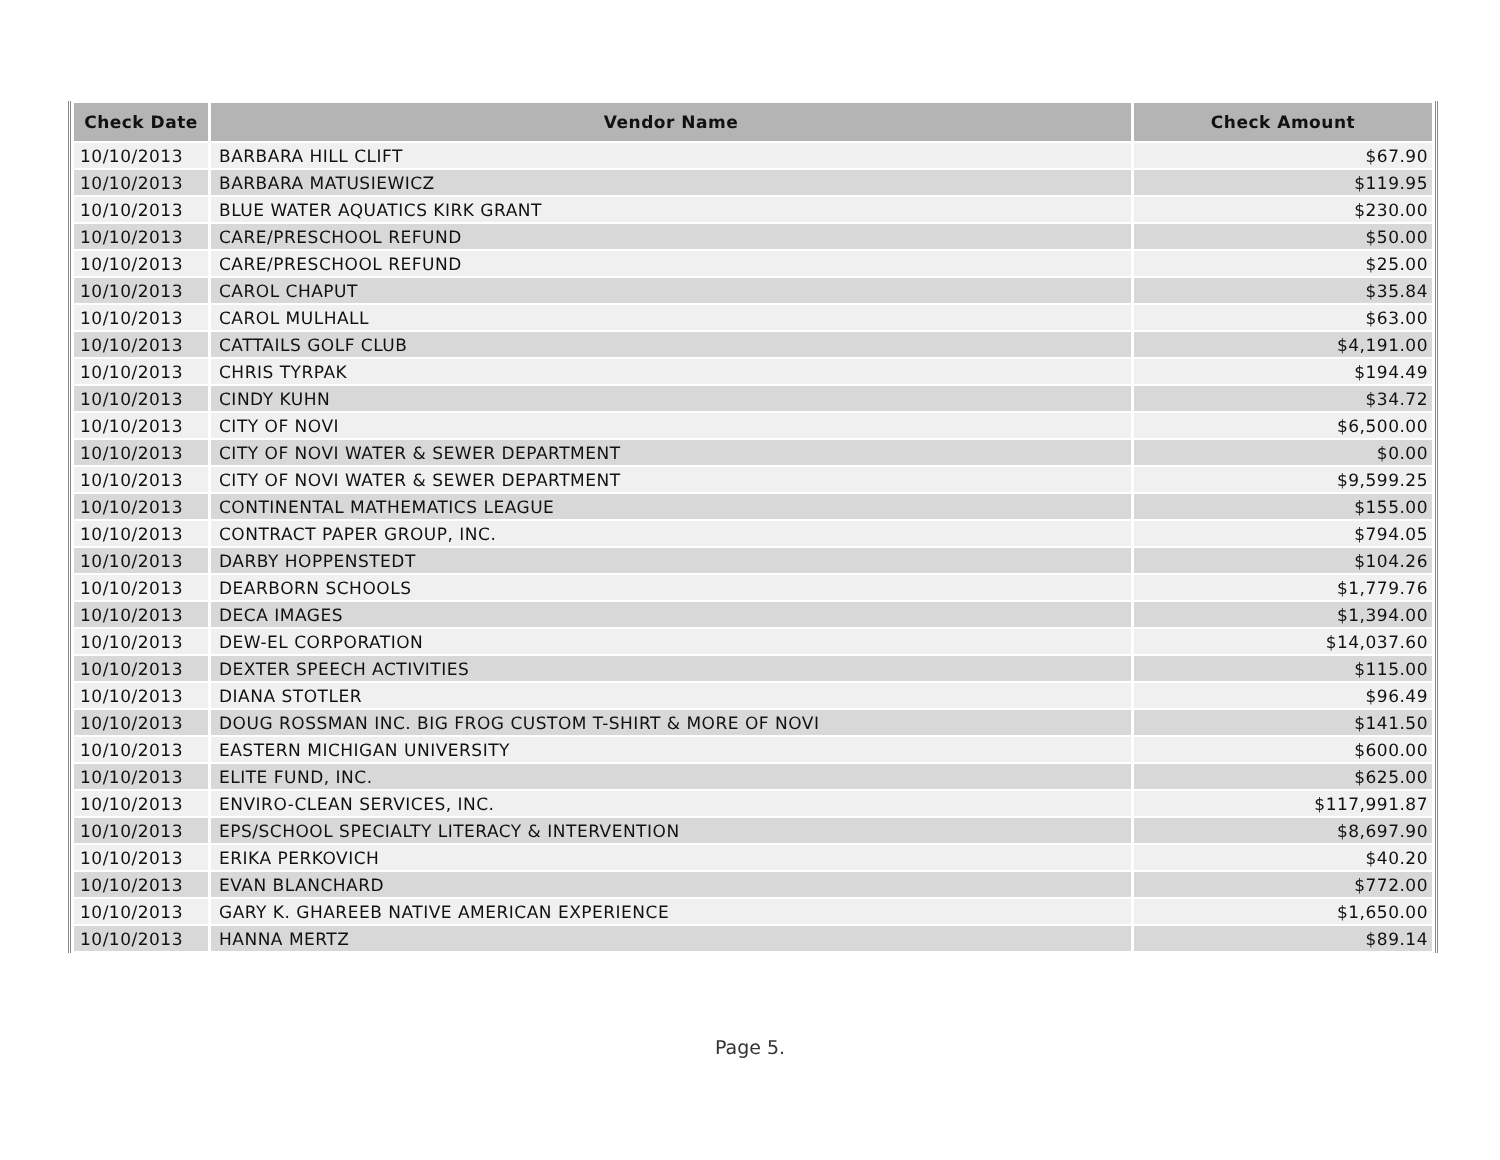| Check Date | Vendor Name | Check Amount |
| --- | --- | --- |
| 10/10/2013 | BARBARA HILL CLIFT | $67.90 |
| 10/10/2013 | BARBARA MATUSIEWICZ | $119.95 |
| 10/10/2013 | BLUE WATER AQUATICS KIRK GRANT | $230.00 |
| 10/10/2013 | CARE/PRESCHOOL REFUND | $50.00 |
| 10/10/2013 | CARE/PRESCHOOL REFUND | $25.00 |
| 10/10/2013 | CAROL CHAPUT | $35.84 |
| 10/10/2013 | CAROL MULHALL | $63.00 |
| 10/10/2013 | CATTAILS GOLF CLUB | $4,191.00 |
| 10/10/2013 | CHRIS TYRPAK | $194.49 |
| 10/10/2013 | CINDY KUHN | $34.72 |
| 10/10/2013 | CITY OF NOVI | $6,500.00 |
| 10/10/2013 | CITY OF NOVI WATER & SEWER DEPARTMENT | $0.00 |
| 10/10/2013 | CITY OF NOVI WATER & SEWER DEPARTMENT | $9,599.25 |
| 10/10/2013 | CONTINENTAL MATHEMATICS LEAGUE | $155.00 |
| 10/10/2013 | CONTRACT PAPER GROUP, INC. | $794.05 |
| 10/10/2013 | DARBY HOPPENSTEDT | $104.26 |
| 10/10/2013 | DEARBORN SCHOOLS | $1,779.76 |
| 10/10/2013 | DECA IMAGES | $1,394.00 |
| 10/10/2013 | DEW-EL CORPORATION | $14,037.60 |
| 10/10/2013 | DEXTER SPEECH ACTIVITIES | $115.00 |
| 10/10/2013 | DIANA STOTLER | $96.49 |
| 10/10/2013 | DOUG ROSSMAN INC. BIG FROG CUSTOM T-SHIRT & MORE OF NOVI | $141.50 |
| 10/10/2013 | EASTERN MICHIGAN UNIVERSITY | $600.00 |
| 10/10/2013 | ELITE FUND, INC. | $625.00 |
| 10/10/2013 | ENVIRO-CLEAN SERVICES, INC. | $117,991.87 |
| 10/10/2013 | EPS/SCHOOL SPECIALTY LITERACY & INTERVENTION | $8,697.90 |
| 10/10/2013 | ERIKA PERKOVICH | $40.20 |
| 10/10/2013 | EVAN BLANCHARD | $772.00 |
| 10/10/2013 | GARY K. GHAREEB NATIVE AMERICAN EXPERIENCE | $1,650.00 |
| 10/10/2013 | HANNA MERTZ | $89.14 |
Page 5.